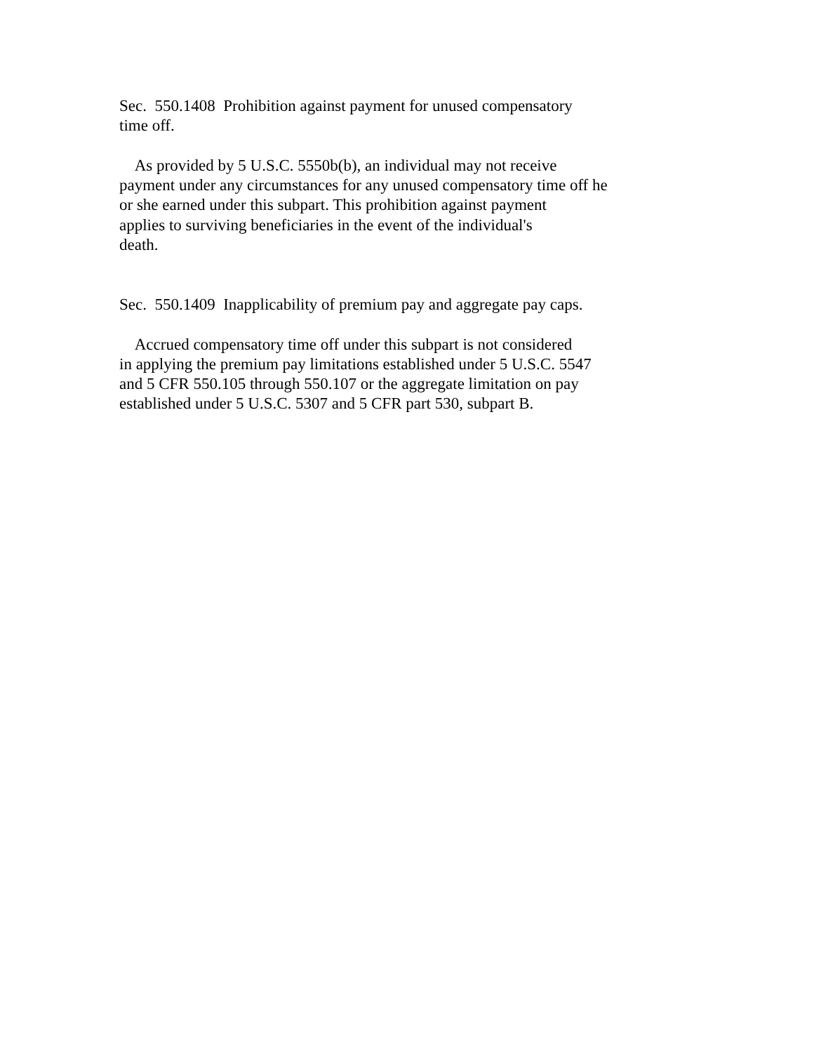Sec. 550.1408 Prohibition against payment for unused compensatory time off. As provided by 5 U.S.C. 5550b(b), an individual may not receive payment under any circumstances for any unused compensatory time off he or she earned under this subpart. This prohibition against payment applies to surviving beneficiaries in the event of the individual's death. Sec. 550.1409 Inapplicability of premium pay and aggregate pay caps. Accrued compensatory time off under this subpart is not considered in applying the premium pay limitations established under 5 U.S.C. 5547 and 5 CFR 550.105 through 550.107 or the aggregate limitation on pay established under 5 U.S.C. 5307 and 5 CFR part 530, subpart B.